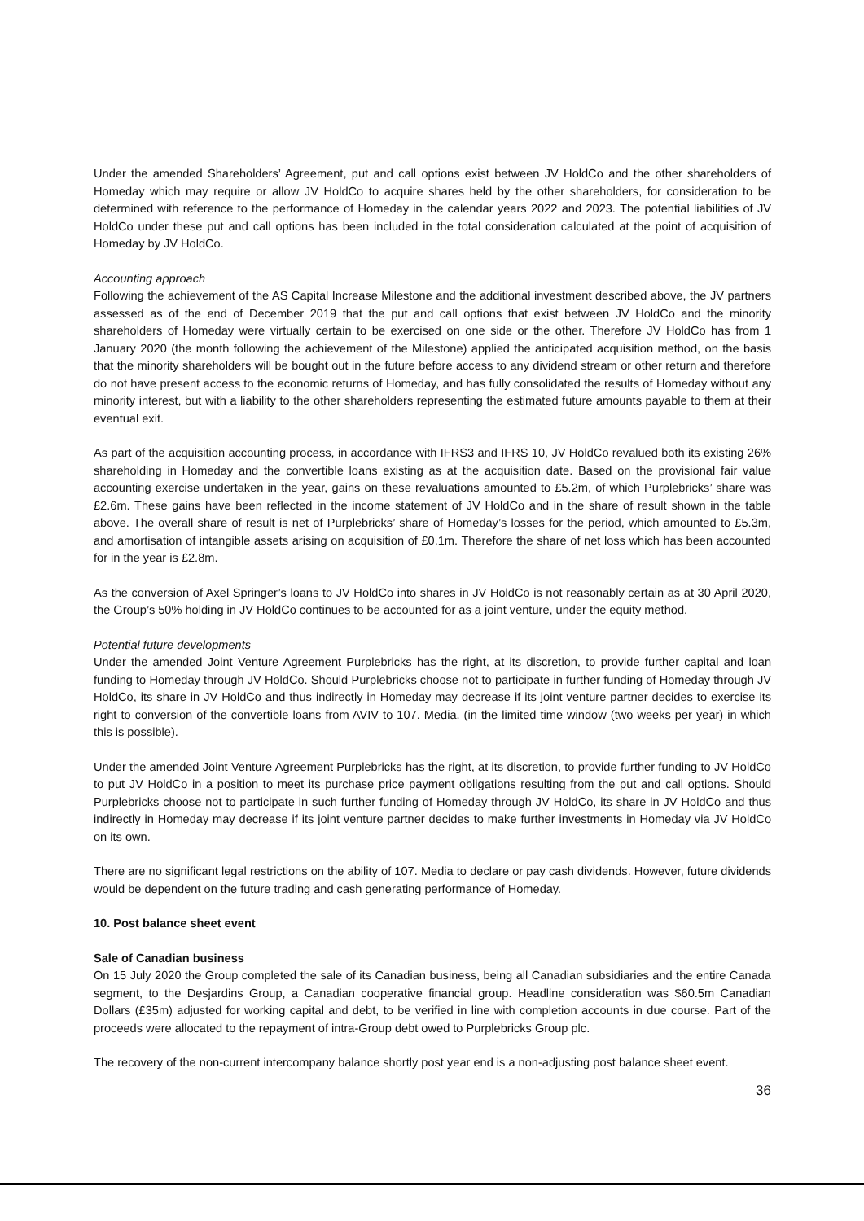Under the amended Shareholders’ Agreement, put and call options exist between JV HoldCo and the other shareholders of Homeday which may require or allow JV HoldCo to acquire shares held by the other shareholders, for consideration to be determined with reference to the performance of Homeday in the calendar years 2022 and 2023. The potential liabilities of JV HoldCo under these put and call options has been included in the total consideration calculated at the point of acquisition of Homeday by JV HoldCo.
Accounting approach
Following the achievement of the AS Capital Increase Milestone and the additional investment described above, the JV partners assessed as of the end of December 2019 that the put and call options that exist between JV HoldCo and the minority shareholders of Homeday were virtually certain to be exercised on one side or the other. Therefore JV HoldCo has from 1 January 2020 (the month following the achievement of the Milestone) applied the anticipated acquisition method, on the basis that the minority shareholders will be bought out in the future before access to any dividend stream or other return and therefore do not have present access to the economic returns of Homeday, and has fully consolidated the results of Homeday without any minority interest, but with a liability to the other shareholders representing the estimated future amounts payable to them at their eventual exit.
As part of the acquisition accounting process, in accordance with IFRS3 and IFRS 10, JV HoldCo revalued both its existing 26% shareholding in Homeday and the convertible loans existing as at the acquisition date. Based on the provisional fair value accounting exercise undertaken in the year, gains on these revaluations amounted to £5.2m, of which Purplebricks’ share was £2.6m. These gains have been reflected in the income statement of JV HoldCo and in the share of result shown in the table above. The overall share of result is net of Purplebricks’ share of Homeday’s losses for the period, which amounted to £5.3m, and amortisation of intangible assets arising on acquisition of £0.1m. Therefore the share of net loss which has been accounted for in the year is £2.8m.
As the conversion of Axel Springer’s loans to JV HoldCo into shares in JV HoldCo is not reasonably certain as at 30 April 2020, the Group’s 50% holding in JV HoldCo continues to be accounted for as a joint venture, under the equity method.
Potential future developments
Under the amended Joint Venture Agreement Purplebricks has the right, at its discretion, to provide further capital and loan funding to Homeday through JV HoldCo. Should Purplebricks choose not to participate in further funding of Homeday through JV HoldCo, its share in JV HoldCo and thus indirectly in Homeday may decrease if its joint venture partner decides to exercise its right to conversion of the convertible loans from AVIV to 107. Media. (in the limited time window (two weeks per year) in which this is possible).
Under the amended Joint Venture Agreement Purplebricks has the right, at its discretion, to provide further funding to JV HoldCo to put JV HoldCo in a position to meet its purchase price payment obligations resulting from the put and call options. Should Purplebricks choose not to participate in such further funding of Homeday through JV HoldCo, its share in JV HoldCo and thus indirectly in Homeday may decrease if its joint venture partner decides to make further investments in Homeday via JV HoldCo on its own.
There are no significant legal restrictions on the ability of 107. Media to declare or pay cash dividends. However, future dividends would be dependent on the future trading and cash generating performance of Homeday.
10. Post balance sheet event
Sale of Canadian business
On 15 July 2020 the Group completed the sale of its Canadian business, being all Canadian subsidiaries and the entire Canada segment, to the Desjardins Group, a Canadian cooperative financial group. Headline consideration was $60.5m Canadian Dollars (£35m) adjusted for working capital and debt, to be verified in line with completion accounts in due course. Part of the proceeds were allocated to the repayment of intra-Group debt owed to Purplebricks Group plc.
The recovery of the non-current intercompany balance shortly post year end is a non-adjusting post balance sheet event.
36